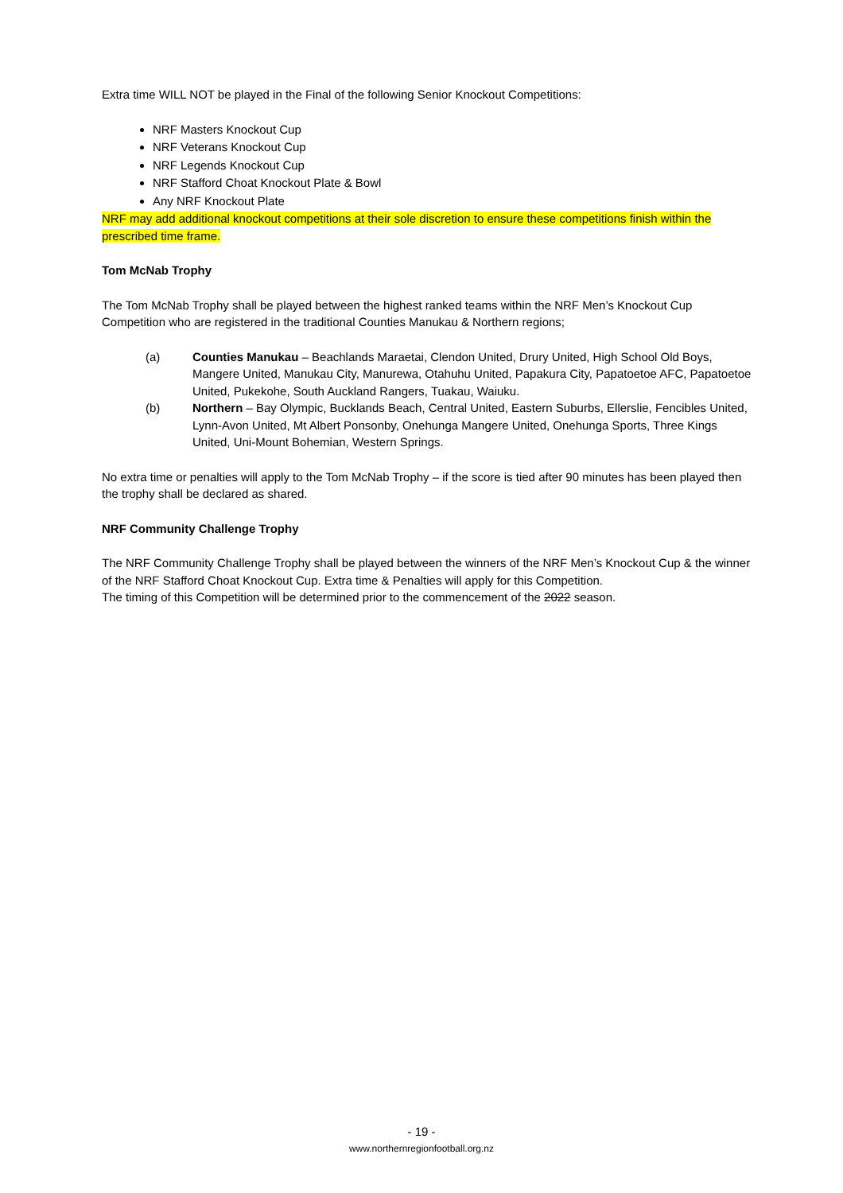Extra time WILL NOT be played in the Final of the following Senior Knockout Competitions:
NRF Masters Knockout Cup
NRF Veterans Knockout Cup
NRF Legends Knockout Cup
NRF Stafford Choat Knockout Plate & Bowl
Any NRF Knockout Plate
NRF may add additional knockout competitions at their sole discretion to ensure these competitions finish within the prescribed time frame.
Tom McNab Trophy
The Tom McNab Trophy shall be played between the highest ranked teams within the NRF Men’s Knockout Cup Competition who are registered in the traditional Counties Manukau & Northern regions;
(a) Counties Manukau – Beachlands Maraetai, Clendon United, Drury United, High School Old Boys, Mangere United, Manukau City, Manurewa, Otahuhu United, Papakura City, Papatoetoe AFC, Papatoetoe United, Pukekohe, South Auckland Rangers, Tuakau, Waiuku.
(b) Northern – Bay Olympic, Bucklands Beach, Central United, Eastern Suburbs, Ellerslie, Fencibles United, Lynn-Avon United, Mt Albert Ponsonby, Onehunga Mangere United, Onehunga Sports, Three Kings United, Uni-Mount Bohemian, Western Springs.
No extra time or penalties will apply to the Tom McNab Trophy – if the score is tied after 90 minutes has been played then the trophy shall be declared as shared.
NRF Community Challenge Trophy
The NRF Community Challenge Trophy shall be played between the winners of the NRF Men’s Knockout Cup & the winner of the NRF Stafford Choat Knockout Cup. Extra time & Penalties will apply for this Competition.
The timing of this Competition will be determined prior to the commencement of the 2022 season.
- 19 -
www.northernregionfootball.org.nz